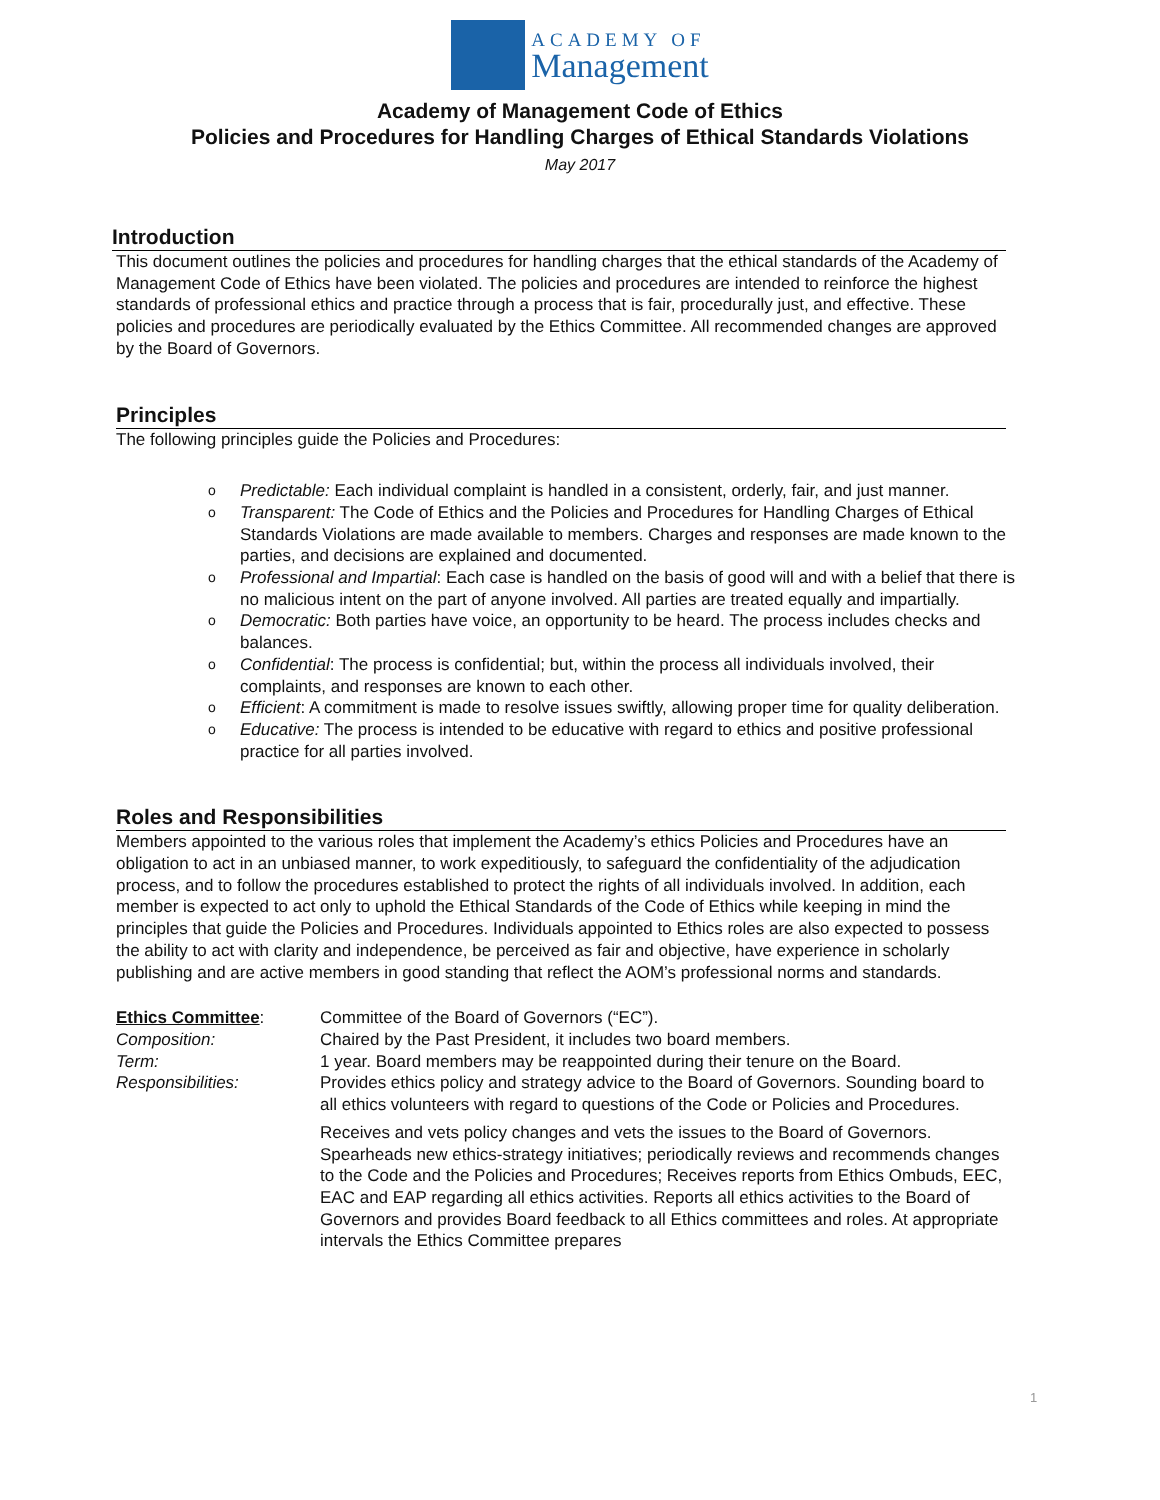ACADEMY OF
Management
Academy of Management Code of Ethics
Policies and Procedures for Handling Charges of Ethical Standards Violations
May 2017
Introduction
This document outlines the policies and procedures for handling charges that the ethical standards of the Academy of Management Code of Ethics have been violated. The policies and procedures are intended to reinforce the highest standards of professional ethics and practice through a process that is fair, procedurally just, and effective. These policies and procedures are periodically evaluated by the Ethics Committee. All recommended changes are approved by the Board of Governors.
Principles
The following principles guide the Policies and Procedures:
o Predictable: Each individual complaint is handled in a consistent, orderly, fair, and just manner.
o Transparent: The Code of Ethics and the Policies and Procedures for Handling Charges of Ethical Standards Violations are made available to members. Charges and responses are made known to the parties, and decisions are explained and documented.
o Professional and Impartial: Each case is handled on the basis of good will and with a belief that there is no malicious intent on the part of anyone involved. All parties are treated equally and impartially.
o Democratic: Both parties have voice, an opportunity to be heard. The process includes checks and balances.
o Confidential: The process is confidential; but, within the process all individuals involved, their complaints, and responses are known to each other.
o Efficient: A commitment is made to resolve issues swiftly, allowing proper time for quality deliberation.
o Educative: The process is intended to be educative with regard to ethics and positive professional practice for all parties involved.
Roles and Responsibilities
Members appointed to the various roles that implement the Academy’s ethics Policies and Procedures have an obligation to act in an unbiased manner, to work expeditiously, to safeguard the confidentiality of the adjudication process, and to follow the procedures established to protect the rights of all individuals involved. In addition, each member is expected to act only to uphold the Ethical Standards of the Code of Ethics while keeping in mind the principles that guide the Policies and Procedures. Individuals appointed to Ethics roles are also expected to possess the ability to act with clarity and independence, be perceived as fair and objective, have experience in scholarly publishing and are active members in good standing that reflect the AOM’s professional norms and standards.
| Ethics Committee : | Committee of the Board of Governors (“EC”). |
| Composition: | Chaired by the Past President, it includes two board members. |
| Term: | 1 year. Board members may be reappointed during their tenure on the Board. |
| Responsibilities: | Provides ethics policy and strategy advice to the Board of Governors. Sounding board to all ethics volunteers with regard to questions of the Code or Policies and Procedures. Receives and vets policy changes and vets the issues to the Board of Governors. Spearheads new ethics-strategy initiatives; periodically reviews and recommends changes to the Code and the Policies and Procedures; Receives reports from Ethics Ombuds, EEC, EAC and EAP regarding all ethics activities. Reports all ethics activities to the Board of Governors and provides Board feedback to all Ethics committees and roles. At appropriate intervals the Ethics Committee prepares |
1